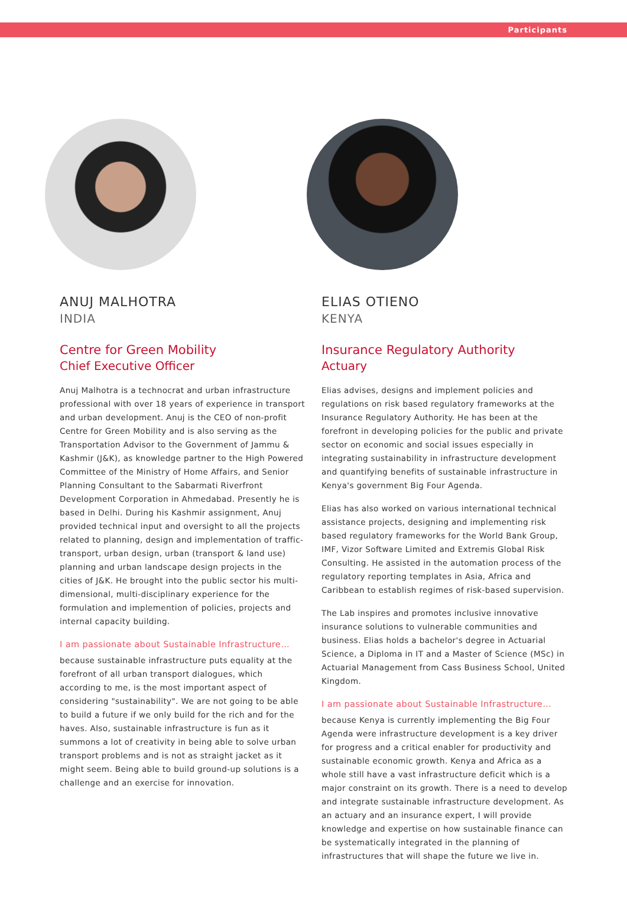Participants
ANUJ MALHOTRA
INDIA
Centre for Green Mobility
Chief Executive Officer
Anuj Malhotra is a technocrat and urban infrastructure professional with over 18 years of experience in transport and urban development. Anuj is the CEO of non-profit Centre for Green Mobility and is also serving as the Transportation Advisor to the Government of Jammu & Kashmir (J&K), as knowledge partner to the High Powered Committee of the Ministry of Home Affairs, and Senior Planning Consultant to the Sabarmati Riverfront Development Corporation in Ahmedabad. Presently he is based in Delhi. During his Kashmir assignment, Anuj provided technical input and oversight to all the projects related to planning, design and implementation of traffic-transport, urban design, urban (transport & land use) planning and urban landscape design projects in the cities of J&K. He brought into the public sector his multi-dimensional, multi-disciplinary experience for the formulation and implemention of policies, projects and internal capacity building.
I am passionate about Sustainable Infrastructure…
because sustainable infrastructure puts equality at the forefront of all urban transport dialogues, which according to me, is the most important aspect of considering "sustainability". We are not going to be able to build a future if we only build for the rich and for the haves. Also, sustainable infrastructure is fun as it summons a lot of creativity in being able to solve urban transport problems and is not as straight jacket as it might seem. Being able to build ground-up solutions is a challenge and an exercise for innovation.
ELIAS OTIENO
KENYA
Insurance Regulatory Authority
Actuary
Elias advises, designs and implement policies and regulations on risk based regulatory frameworks at the Insurance Regulatory Authority. He has been at the forefront in developing policies for the public and private sector on economic and social issues especially in integrating sustainability in infrastructure development and quantifying benefits of sustainable infrastructure in Kenya's government Big Four Agenda.
Elias has also worked on various international technical assistance projects, designing and implementing risk based regulatory frameworks for the World Bank Group, IMF, Vizor Software Limited and Extremis Global Risk Consulting. He assisted in the automation process of the regulatory reporting templates in Asia, Africa and Caribbean to establish regimes of risk-based supervision.
The Lab inspires and promotes inclusive innovative insurance solutions to vulnerable communities and business. Elias holds a bachelor's degree in Actuarial Science, a Diploma in IT and a Master of Science (MSc) in Actuarial Management from Cass Business School, United Kingdom.
I am passionate about Sustainable Infrastructure…
because Kenya is currently implementing the Big Four Agenda were infrastructure development is a key driver for progress and a critical enabler for productivity and sustainable economic growth. Kenya and Africa as a whole still have a vast infrastructure deficit which is a major constraint on its growth. There is a need to develop and integrate sustainable infrastructure development. As an actuary and an insurance expert, I will provide knowledge and expertise on how sustainable finance can be systematically integrated in the planning of infrastructures that will shape the future we live in.